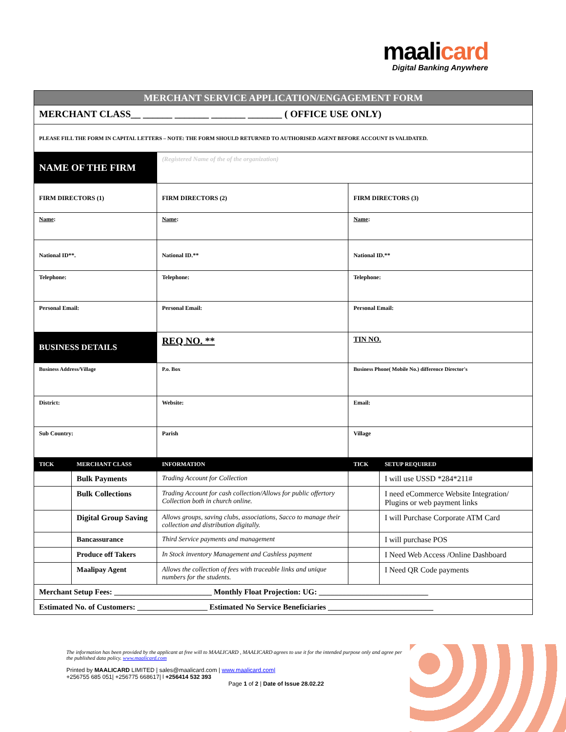maali card
Digital Banking Anywhere
| MERCHANT SERVICE APPLICATION/ENGAGEMENT FORM | | | | |
| MERCHANT CLASS__ ______ _______ _______ _______ ( OFFICE USE ONLY) | | | | |
| PLEASE FILL THE FORM IN CAPITAL LETTERS – NOTE: THE FORM SHOULD RETURNED TO AUTHORISED AGENT BEFORE ACCOUNT IS VALIDATED. | | | | |
| NAME OF THE FIRM | | (Registered Name of the of the organization) | | |
| FIRM DIRECTORS (1) | | FIRM DIRECTORS (2) | FIRM DIRECTORS (3) | |
| Name : | | Name : | Name : | |
| National ID**. | | National ID.** | National ID.** | |
| Telephone: | | Telephone: | Telephone: | |
| Personal Email: | | Personal Email: | Personal Email: | |
| BUSINESS DETAILS | | REQ NO. ** | TIN NO. | |
| Business Address/Village | | P.o. Box | Business Phone( Mobile No.) difference Director's | |
| District: | | Website: | Email: | |
| Sub Country: | | Parish | Village | |
| TICK | MERCHANT CLASS | INFORMATION | TICK | SETUP REQUIRED |
| | Bulk Payments | Trading Account for Collection | | I will use USSD *284*211# |
| | Bulk Collections | Trading Account for cash collection/Allows for public offertory Collection both in church online. | | I need eCommerce Website Integration/ Plugins or web payment links |
| | Digital Group Saving | Allows groups, saving clubs, associations, Sacco to manage their collection and distribution digitally. | | I will Purchase Corporate ATM Card |
| | Bancassurance | Third Service payments and management | | I will purchase POS |
| | Produce off Takers | In Stock inventory Management and Cashless payment | | I Need Web Access /Online Dashboard |
| | Maalipay Agent | Allows the collection of fees with traceable links and unique numbers for the students. | | I Need QR Code payments |
| Merchant Setup Fees: _________________________ Monthly Float Projection: UG: ____________________________ | | | | |
| Estimated No. of Customers: __________________ Estimated No Service Beneficiaries ___________________________ | | | | |
The information has been provided by the applicant at free will to MAALICARD , MAALICARD agrees to use it for the intended purpose only and agree per the published data policy. www.maalicard.com
Printed by MAALICARD LIMITED | sales@maalicard.com | www.maalicard.com|
+256755 685 051| +256775 668617| l +256414 532 393
Page 1 of 2 | Date of Issue 28.02.22